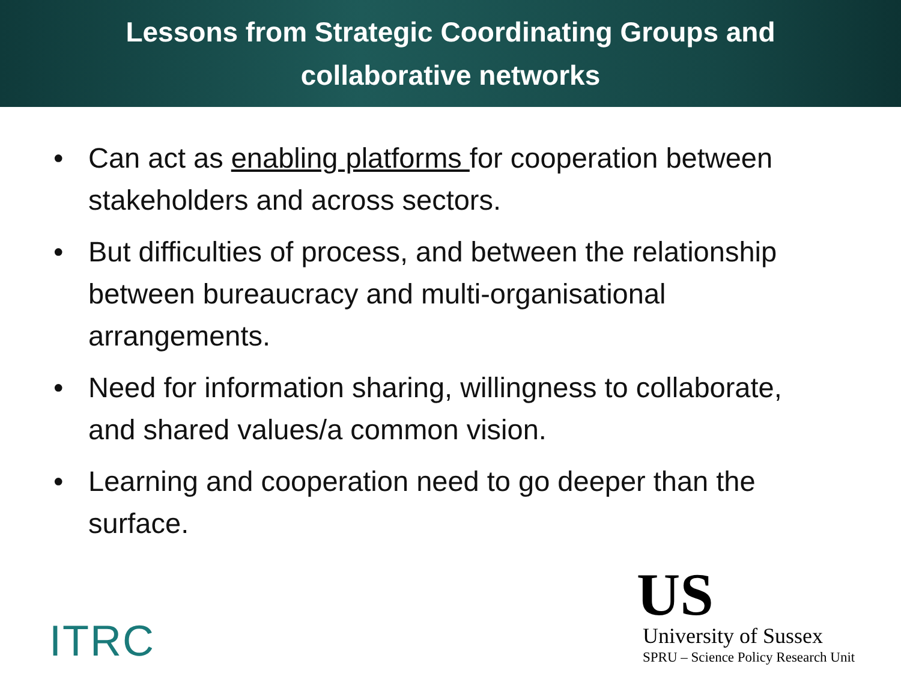Lessons from Strategic Coordinating Groups and
collaborative networks
• Can act as enabling platforms for cooperation between stakeholders and across sectors.
• But difficulties of process, and between the relationship between bureaucracy and multi-organisational arrangements.
• Need for information sharing, willingness to collaborate, and shared values/a common vision.
• Learning and cooperation need to go deeper than the surface.
ITRC
US
University of Sussex
SPRU – Science Policy Research Unit